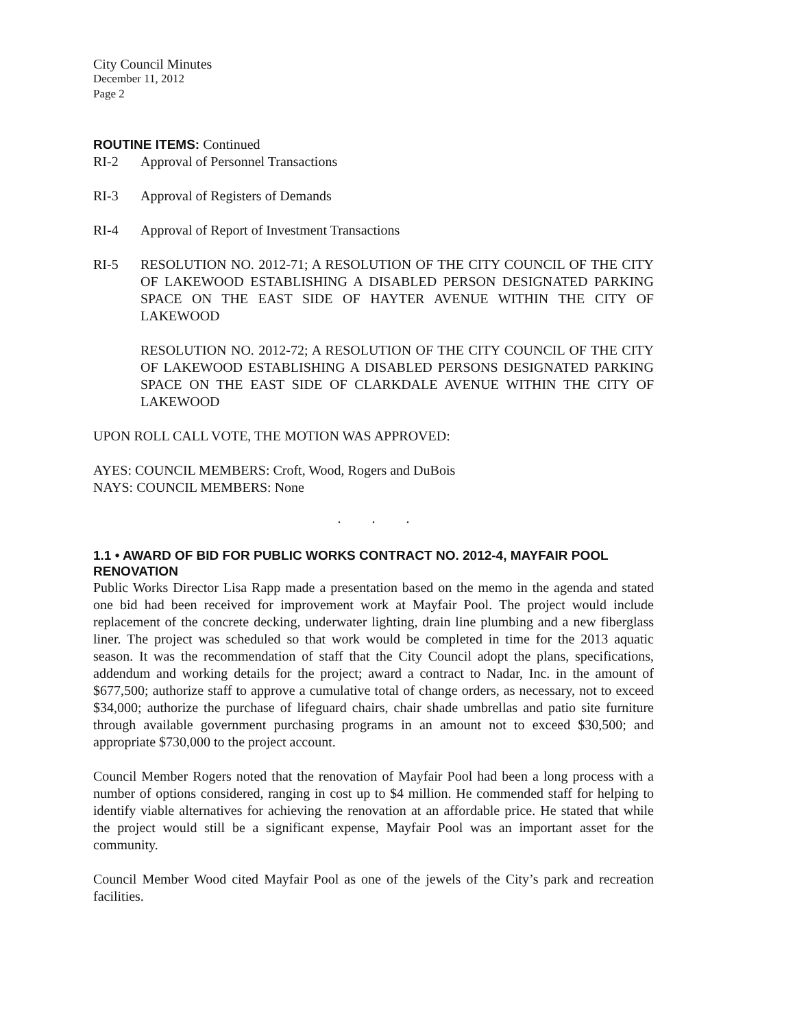City Council Minutes
December 11, 2012
Page 2
ROUTINE ITEMS: Continued
RI-2 Approval of Personnel Transactions
RI-3 Approval of Registers of Demands
RI-4 Approval of Report of Investment Transactions
RI-5 RESOLUTION NO. 2012-71; A RESOLUTION OF THE CITY COUNCIL OF THE CITY OF LAKEWOOD ESTABLISHING A DISABLED PERSON DESIGNATED PARKING SPACE ON THE EAST SIDE OF HAYTER AVENUE WITHIN THE CITY OF LAKEWOOD
RESOLUTION NO. 2012-72; A RESOLUTION OF THE CITY COUNCIL OF THE CITY OF LAKEWOOD ESTABLISHING A DISABLED PERSONS DESIGNATED PARKING SPACE ON THE EAST SIDE OF CLARKDALE AVENUE WITHIN THE CITY OF LAKEWOOD
UPON ROLL CALL VOTE, THE MOTION WAS APPROVED:
AYES: COUNCIL MEMBERS: Croft, Wood, Rogers and DuBois
NAYS: COUNCIL MEMBERS: None
. . .
1.1 • AWARD OF BID FOR PUBLIC WORKS CONTRACT NO. 2012-4, MAYFAIR POOL RENOVATION
Public Works Director Lisa Rapp made a presentation based on the memo in the agenda and stated one bid had been received for improvement work at Mayfair Pool. The project would include replacement of the concrete decking, underwater lighting, drain line plumbing and a new fiberglass liner. The project was scheduled so that work would be completed in time for the 2013 aquatic season. It was the recommendation of staff that the City Council adopt the plans, specifications, addendum and working details for the project; award a contract to Nadar, Inc. in the amount of $677,500; authorize staff to approve a cumulative total of change orders, as necessary, not to exceed $34,000; authorize the purchase of lifeguard chairs, chair shade umbrellas and patio site furniture through available government purchasing programs in an amount not to exceed $30,500; and appropriate $730,000 to the project account.
Council Member Rogers noted that the renovation of Mayfair Pool had been a long process with a number of options considered, ranging in cost up to $4 million. He commended staff for helping to identify viable alternatives for achieving the renovation at an affordable price. He stated that while the project would still be a significant expense, Mayfair Pool was an important asset for the community.
Council Member Wood cited Mayfair Pool as one of the jewels of the City’s park and recreation facilities.